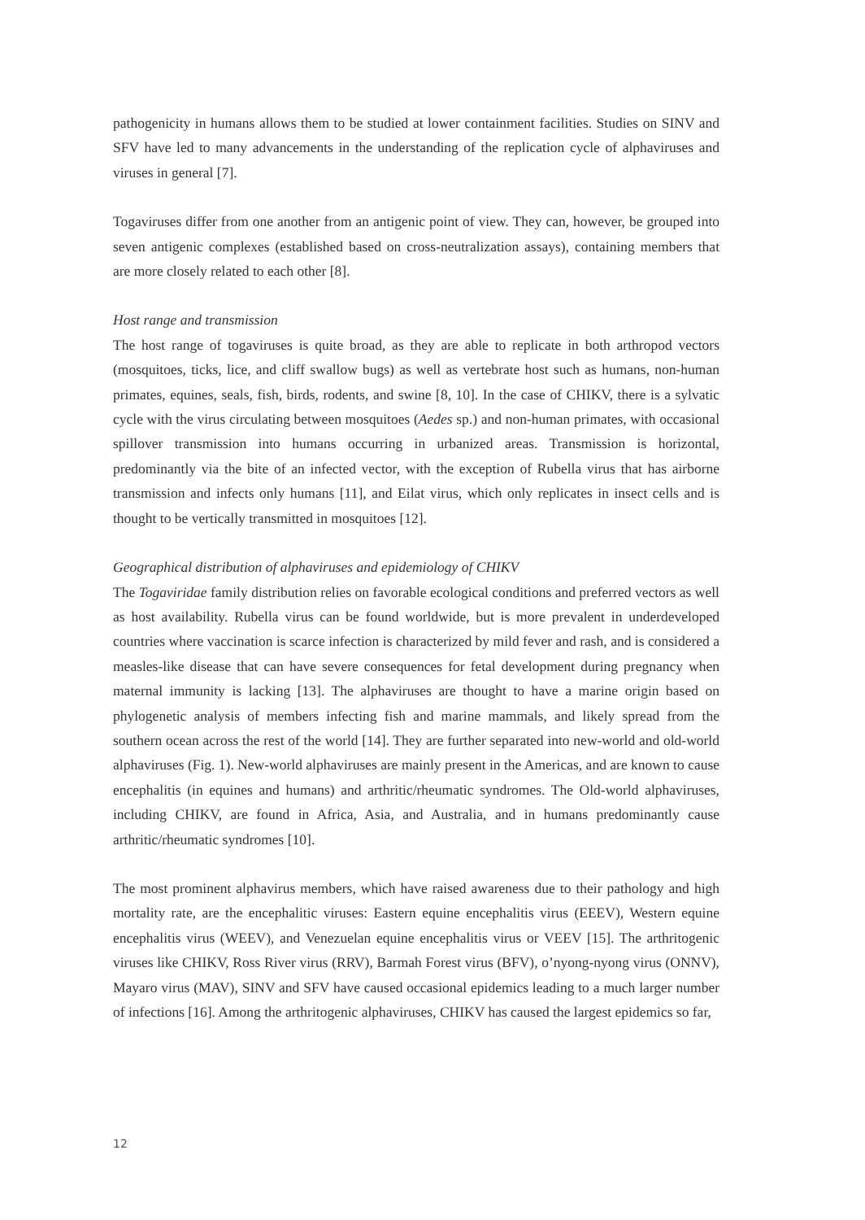pathogenicity in humans allows them to be studied at lower containment facilities. Studies on SINV and SFV have led to many advancements in the understanding of the replication cycle of alphaviruses and viruses in general [7].
Togaviruses differ from one another from an antigenic point of view. They can, however, be grouped into seven antigenic complexes (established based on cross-neutralization assays), containing members that are more closely related to each other [8].
Host range and transmission
The host range of togaviruses is quite broad, as they are able to replicate in both arthropod vectors (mosquitoes, ticks, lice, and cliff swallow bugs) as well as vertebrate host such as humans, non-human primates, equines, seals, fish, birds, rodents, and swine [8, 10]. In the case of CHIKV, there is a sylvatic cycle with the virus circulating between mosquitoes (Aedes sp.) and non-human primates, with occasional spillover transmission into humans occurring in urbanized areas. Transmission is horizontal, predominantly via the bite of an infected vector, with the exception of Rubella virus that has airborne transmission and infects only humans [11], and Eilat virus, which only replicates in insect cells and is thought to be vertically transmitted in mosquitoes [12].
Geographical distribution of alphaviruses and epidemiology of CHIKV
The Togaviridae family distribution relies on favorable ecological conditions and preferred vectors as well as host availability. Rubella virus can be found worldwide, but is more prevalent in underdeveloped countries where vaccination is scarce infection is characterized by mild fever and rash, and is considered a measles-like disease that can have severe consequences for fetal development during pregnancy when maternal immunity is lacking [13]. The alphaviruses are thought to have a marine origin based on phylogenetic analysis of members infecting fish and marine mammals, and likely spread from the southern ocean across the rest of the world [14]. They are further separated into new-world and old-world alphaviruses (Fig. 1). New-world alphaviruses are mainly present in the Americas, and are known to cause encephalitis (in equines and humans) and arthritic/rheumatic syndromes. The Old-world alphaviruses, including CHIKV, are found in Africa, Asia, and Australia, and in humans predominantly cause arthritic/rheumatic syndromes [10].
The most prominent alphavirus members, which have raised awareness due to their pathology and high mortality rate, are the encephalitic viruses: Eastern equine encephalitis virus (EEEV), Western equine encephalitis virus (WEEV), and Venezuelan equine encephalitis virus or VEEV [15]. The arthritogenic viruses like CHIKV, Ross River virus (RRV), Barmah Forest virus (BFV), o’nyong-nyong virus (ONNV), Mayaro virus (MAV), SINV and SFV have caused occasional epidemics leading to a much larger number of infections [16]. Among the arthritogenic alphaviruses, CHIKV has caused the largest epidemics so far,
12